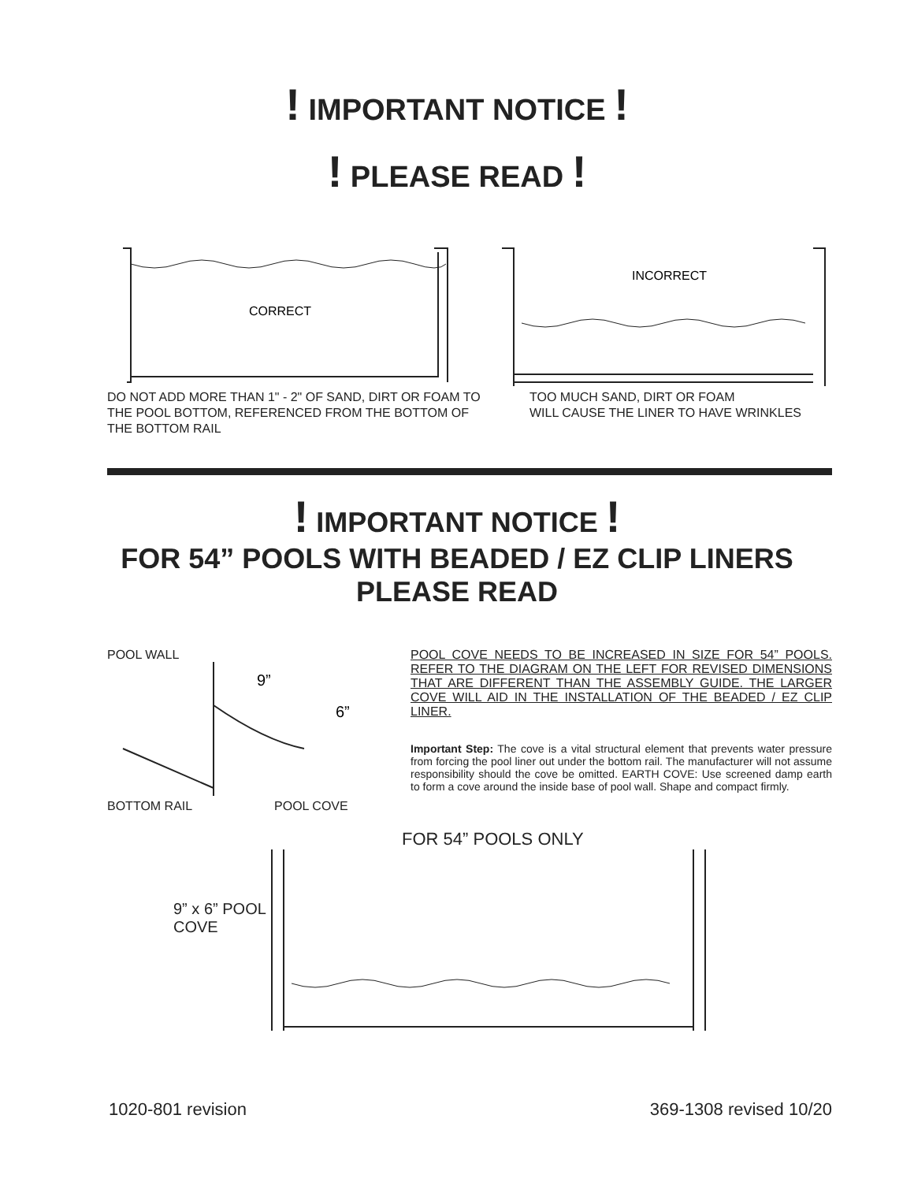! IMPORTANT NOTICE !
! PLEASE READ !
CORRECT
DO NOT ADD MORE THAN 1" - 2" OF SAND, DIRT OR FOAM TO THE POOL BOTTOM, REFERENCED FROM THE BOTTOM OF THE BOTTOM RAIL
INCORRECT
TOO MUCH SAND, DIRT OR FOAM
WILL CAUSE THE LINER TO HAVE WRINKLES
! IMPORTANT NOTICE !
FOR 54” POOLS WITH BEADED / EZ CLIP LINERS
PLEASE READ
POOL WALL
9”
6”
BOTTOM RAIL POOL COVE
POOL COVE NEEDS TO BE INCREASED IN SIZE FOR 54” POOLS. REFER TO THE DIAGRAM ON THE LEFT FOR REVISED DIMENSIONS THAT ARE DIFFERENT THAN THE ASSEMBLY GUIDE. THE LARGER COVE WILL AID IN THE INSTALLATION OF THE BEADED / EZ CLIP LINER.
Important Step: The cove is a vital structural element that prevents water pressure from forcing the pool liner out under the bottom rail. The manufacturer will not assume responsibility should the cove be omitted. EARTH COVE: Use screened damp earth to form a cove around the inside base of pool wall. Shape and compact firmly.
9” x 6” POOL COVE
FOR 54” POOLS ONLY
1020-801 revision 369-1308 revised 10/20